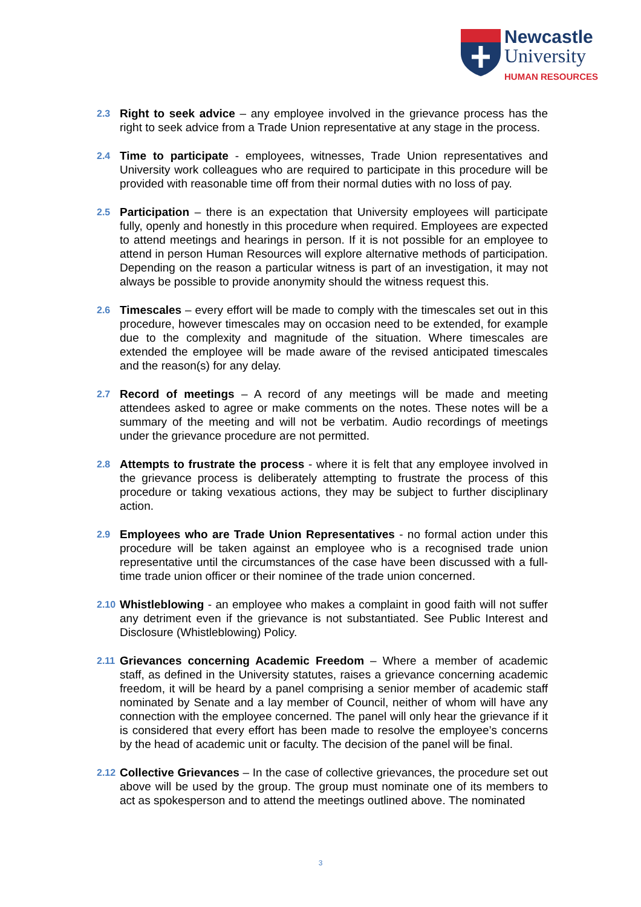Newcastle
University
HUMAN RESOURCES
2.3
Right to seek advice – any employee involved in the grievance process has the right to seek advice from a Trade Union representative at any stage in the process.
2.4
Time to participate - employees, witnesses, Trade Union representatives and University work colleagues who are required to participate in this procedure will be provided with reasonable time off from their normal duties with no loss of pay.
2.5
Participation – there is an expectation that University employees will participate fully, openly and honestly in this procedure when required. Employees are expected to attend meetings and hearings in person. If it is not possible for an employee to attend in person Human Resources will explore alternative methods of participation. Depending on the reason a particular witness is part of an investigation, it may not always be possible to provide anonymity should the witness request this.
2.6
Timescales – every effort will be made to comply with the timescales set out in this procedure, however timescales may on occasion need to be extended, for example due to the complexity and magnitude of the situation. Where timescales are extended the employee will be made aware of the revised anticipated timescales and the reason(s) for any delay.
2.7
Record of meetings – A record of any meetings will be made and meeting attendees asked to agree or make comments on the notes. These notes will be a summary of the meeting and will not be verbatim. Audio recordings of meetings under the grievance procedure are not permitted.
2.8
Attempts to frustrate the process - where it is felt that any employee involved in the grievance process is deliberately attempting to frustrate the process of this procedure or taking vexatious actions, they may be subject to further disciplinary action.
2.9
Employees who are Trade Union Representatives - no formal action under this procedure will be taken against an employee who is a recognised trade union representative until the circumstances of the case have been discussed with a full-time trade union officer or their nominee of the trade union concerned.
2.10
Whistleblowing - an employee who makes a complaint in good faith will not suffer any detriment even if the grievance is not substantiated. See Public Interest and Disclosure (Whistleblowing) Policy.
2.11
Grievances concerning Academic Freedom – Where a member of academic staff, as defined in the University statutes, raises a grievance concerning academic freedom, it will be heard by a panel comprising a senior member of academic staff nominated by Senate and a lay member of Council, neither of whom will have any connection with the employee concerned. The panel will only hear the grievance if it is considered that every effort has been made to resolve the employee’s concerns by the head of academic unit or faculty. The decision of the panel will be final.
2.12
Collective Grievances – In the case of collective grievances, the procedure set out above will be used by the group. The group must nominate one of its members to act as spokesperson and to attend the meetings outlined above. The nominated
3